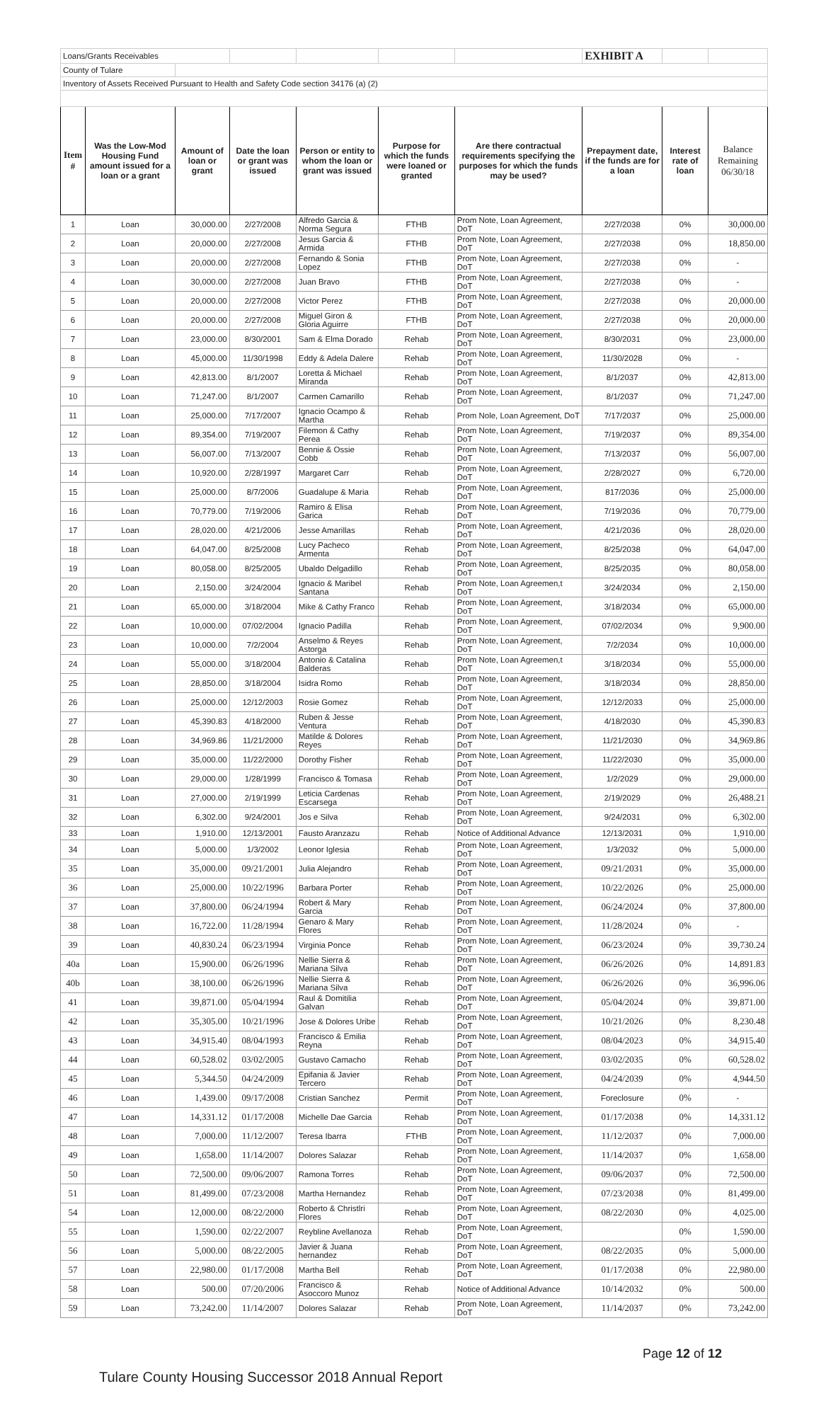| Loans/Grants Receivables | | | | | | | EXHIBIT A | | |
| County of Tulare | | | | | | | | | |
| Inventory of Assets Received Pursuant to Health and Safety Code section 34176 (a) (2) | | | | | | | | | |
| Item # | Was the Low-Mod Housing Fund amount issued for a loan or a grant | Amount of loan or grant | Date the loan or grant was issued | Person or entity to whom the loan or grant was issued | Purpose for which the funds were loaned or granted | Are there contractual requirements specifying the purposes for which the funds may be used? | Prepayment date, if the funds are for a loan | Interest rate of loan | Balance Remaining 06/30/18 |
| 1 | Loan | 30,000.00 | 2/27/2008 | Alfredo Garcia & Norma Segura | FTHB | Prom Note, Loan Agreement, DoT | 2/27/2038 | 0% | 30,000.00 |
| 2 | Loan | 20,000.00 | 2/27/2008 | Jesus Garcia & Armida | FTHB | Prom Note, Loan Agreement, DoT | 2/27/2038 | 0% | 18,850.00 |
| 3 | Loan | 20,000.00 | 2/27/2008 | Fernando & Sonia Lopez | FTHB | Prom Note, Loan Agreement, DoT | 2/27/2038 | 0% | - |
| 4 | Loan | 30,000.00 | 2/27/2008 | Juan Bravo | FTHB | Prom Note, Loan Agreement, DoT | 2/27/2038 | 0% | - |
| 5 | Loan | 20,000.00 | 2/27/2008 | Victor Perez | FTHB | Prom Note, Loan Agreement, DoT | 2/27/2038 | 0% | 20,000.00 |
| 6 | Loan | 20,000.00 | 2/27/2008 | Miguel Giron & Gloria Aguirre | FTHB | Prom Note, Loan Agreement, DoT | 2/27/2038 | 0% | 20,000.00 |
| 7 | Loan | 23,000.00 | 8/30/2001 | Sam & Elma Dorado | Rehab | Prom Note, Loan Agreement, DoT | 8/30/2031 | 0% | 23,000.00 |
| 8 | Loan | 45,000.00 | 11/30/1998 | Eddy & Adela Dalere | Rehab | Prom Note, Loan Agreement, DoT | 11/30/2028 | 0% | - |
| 9 | Loan | 42,813.00 | 8/1/2007 | Loretta & Michael Miranda | Rehab | Prom Note, Loan Agreement, DoT | 8/1/2037 | 0% | 42,813.00 |
| 10 | Loan | 71,247.00 | 8/1/2007 | Carmen Camarillo | Rehab | Prom Note, Loan Agreement, DoT | 8/1/2037 | 0% | 71,247.00 |
| 11 | Loan | 25,000.00 | 7/17/2007 | Ignacio Ocampo & Martha | Rehab | Prom Nole, Loan Agreement, DoT | 7/17/2037 | 0% | 25,000.00 |
| 12 | Loan | 89,354.00 | 7/19/2007 | Filemon & Cathy Perea | Rehab | Prom Note, Loan Agreement, DoT | 7/19/2037 | 0% | 89,354.00 |
| 13 | Loan | 56,007.00 | 7/13/2007 | Bennie & Ossie Cobb | Rehab | Prom Note, Loan Agreement, DoT | 7/13/2037 | 0% | 56,007.00 |
| 14 | Loan | 10,920.00 | 2/28/1997 | Margaret Carr | Rehab | Prom Note, Loan Agreement, DoT | 2/28/2027 | 0% | 6,720.00 |
| 15 | Loan | 25,000.00 | 8/7/2006 | Guadalupe & Maria | Rehab | Prom Note, Loan Agreement, DoT | 817/2036 | 0% | 25,000.00 |
| 16 | Loan | 70,779.00 | 7/19/2006 | Ramiro & Elisa Garica | Rehab | Prom Note, Loan Agreement, DoT | 7/19/2036 | 0% | 70,779.00 |
| 17 | Loan | 28,020.00 | 4/21/2006 | Jesse Amarillas | Rehab | Prom Note, Loan Agreement, DoT | 4/21/2036 | 0% | 28,020.00 |
| 18 | Loan | 64,047.00 | 8/25/2008 | Lucy Pacheco Armenta | Rehab | Prom Note, Loan Agreement, DoT | 8/25/2038 | 0% | 64,047.00 |
| 19 | Loan | 80,058.00 | 8/25/2005 | Ubaldo Delgadillo | Rehab | Prom Note, Loan Agreement, DoT | 8/25/2035 | 0% | 80,058.00 |
| 20 | Loan | 2,150.00 | 3/24/2004 | Ignacio & Maribel Santana | Rehab | Prom Note, Loan Agreemen,t DoT | 3/24/2034 | 0% | 2,150.00 |
| 21 | Loan | 65,000.00 | 3/18/2004 | Mike & Cathy Franco | Rehab | Prom Note, Loan Agreement, DoT | 3/18/2034 | 0% | 65,000.00 |
| 22 | Loan | 10,000.00 | 07/02/2004 | Ignacio Padilla | Rehab | Prom Note, Loan Agreement, DoT | 07/02/2034 | 0% | 9,900.00 |
| 23 | Loan | 10,000.00 | 7/2/2004 | Anselmo & Reyes Astorga | Rehab | Prom Note, Loan Agreement, DoT | 7/2/2034 | 0% | 10,000.00 |
| 24 | Loan | 55,000.00 | 3/18/2004 | Antonio & Catalina Balderas | Rehab | Prom Note, Loan Agreemen,t DoT | 3/18/2034 | 0% | 55,000.00 |
| 25 | Loan | 28,850.00 | 3/18/2004 | Isidra Romo | Rehab | Prom Note, Loan Agreement, DoT | 3/18/2034 | 0% | 28,850.00 |
| 26 | Loan | 25,000.00 | 12/12/2003 | Rosie Gomez | Rehab | Prom Note, Loan Agreement, DoT | 12/12/2033 | 0% | 25,000.00 |
| 27 | Loan | 45,390.83 | 4/18/2000 | Ruben & Jesse Ventura | Rehab | Prom Note, Loan Agreement, DoT | 4/18/2030 | 0% | 45,390.83 |
| 28 | Loan | 34,969.86 | 11/21/2000 | Matilde & Dolores Reyes | Rehab | Prom Note, Loan Agreement, DoT | 11/21/2030 | 0% | 34,969.86 |
| 29 | Loan | 35,000.00 | 11/22/2000 | Dorothy Fisher | Rehab | Prom Note, Loan Agreement, DoT | 11/22/2030 | 0% | 35,000.00 |
| 30 | Loan | 29,000.00 | 1/28/1999 | Francisco & Tomasa | Rehab | Prom Note, Loan Agreement, DoT | 1/2/2029 | 0% | 29,000.00 |
| 31 | Loan | 27,000.00 | 2/19/1999 | Leticia Cardenas Escarsega | Rehab | Prom Note, Loan Agreement, DoT | 2/19/2029 | 0% | 26,488.21 |
| 32 | Loan | 6,302.00 | 9/24/2001 | Jos e Silva | Rehab | Prom Note, Loan Agreement, DoT | 9/24/2031 | 0% | 6,302.00 |
| 33 | Loan | 1,910.00 | 12/13/2001 | Fausto Aranzazu | Rehab | Notice of Additional Advance | 12/13/2031 | 0% | 1,910.00 |
| 34 | Loan | 5,000.00 | 1/3/2002 | Leonor Iglesia | Rehab | Prom Note, Loan Agreement, DoT | 1/3/2032 | 0% | 5,000.00 |
| 35 | Loan | 35,000.00 | 09/21/2001 | Julia Alejandro | Rehab | Prom Note, Loan Agreement, DoT | 09/21/2031 | 0% | 35,000.00 |
| 36 | Loan | 25,000.00 | 10/22/1996 | Barbara Porter | Rehab | Prom Note, Loan Agreement, DoT | 10/22/2026 | 0% | 25,000.00 |
| 37 | Loan | 37,800.00 | 06/24/1994 | Robert & Mary Garcia | Rehab | Prom Note, Loan Agreement, DoT | 06/24/2024 | 0% | 37,800.00 |
| 38 | Loan | 16,722.00 | 11/28/1994 | Genaro & Mary Flores | Rehab | Prom Note, Loan Agreement, DoT | 11/28/2024 | 0% | - |
| 39 | Loan | 40,830.24 | 06/23/1994 | Virginia Ponce | Rehab | Prom Note, Loan Agreement, DoT | 06/23/2024 | 0% | 39,730.24 |
| 40a | Loan | 15,900.00 | 06/26/1996 | Nellie Sierra & Mariana Silva | Rehab | Prom Note, Loan Agreement, DoT | 06/26/2026 | 0% | 14,891.83 |
| 40b | Loan | 38,100.00 | 06/26/1996 | Nellie Sierra & Mariana Silva | Rehab | Prom Note, Loan Agreement, DoT | 06/26/2026 | 0% | 36,996.06 |
| 41 | Loan | 39,871.00 | 05/04/1994 | Raul & Domitilia Galvan | Rehab | Prom Note, Loan Agreement, DoT | 05/04/2024 | 0% | 39,871.00 |
| 42 | Loan | 35,305.00 | 10/21/1996 | Jose & Dolores Uribe | Rehab | Prom Note, Loan Agreement, DoT | 10/21/2026 | 0% | 8,230.48 |
| 43 | Loan | 34,915.40 | 08/04/1993 | Francisco & Emilia Reyna | Rehab | Prom Note, Loan Agreement, DoT | 08/04/2023 | 0% | 34,915.40 |
| 44 | Loan | 60,528.02 | 03/02/2005 | Gustavo Camacho | Rehab | Prom Note, Loan Agreement, DoT | 03/02/2035 | 0% | 60,528.02 |
| 45 | Loan | 5,344.50 | 04/24/2009 | Epifania & Javier Tercero | Rehab | Prom Note, Loan Agreement, DoT | 04/24/2039 | 0% | 4,944.50 |
| 46 | Loan | 1,439.00 | 09/17/2008 | Cristian Sanchez | Permit | Prom Note, Loan Agreement, DoT | Foreclosure | 0% | - |
| 47 | Loan | 14,331.12 | 01/17/2008 | Michelle Dae Garcia | Rehab | Prom Note, Loan Agreement, DoT | 01/17/2038 | 0% | 14,331.12 |
| 48 | Loan | 7,000.00 | 11/12/2007 | Teresa Ibarra | FTHB | Prom Note, Loan Agreement, DoT | 11/12/2037 | 0% | 7,000.00 |
| 49 | Loan | 1,658.00 | 11/14/2007 | Dolores Salazar | Rehab | Prom Note, Loan Agreement, DoT | 11/14/2037 | 0% | 1,658.00 |
| 50 | Loan | 72,500.00 | 09/06/2007 | Ramona Torres | Rehab | Prom Note, Loan Agreement, DoT | 09/06/2037 | 0% | 72,500.00 |
| 51 | Loan | 81,499.00 | 07/23/2008 | Martha Hernandez | Rehab | Prom Note, Loan Agreement, DoT | 07/23/2038 | 0% | 81,499.00 |
| 54 | Loan | 12,000.00 | 08/22/2000 | Roberto & Christlri Flores | Rehab | Prom Note, Loan Agreement, DoT | 08/22/2030 | 0% | 4,025.00 |
| 55 | Loan | 1,590.00 | 02/22/2007 | Reybline Avellanoza | Rehab | Prom Note, Loan Agreement, DoT | | 0% | 1,590.00 |
| 56 | Loan | 5,000.00 | 08/22/2005 | Javier & Juana hernandez | Rehab | Prom Note, Loan Agreement, DoT | 08/22/2035 | 0% | 5,000.00 |
| 57 | Loan | 22,980.00 | 01/17/2008 | Martha Bell | Rehab | Prom Note, Loan Agreement, DoT | 01/17/2038 | 0% | 22,980.00 |
| 58 | Loan | 500.00 | 07/20/2006 | Francisco & Asoccoro Munoz | Rehab | Notice of Additional Advance | 10/14/2032 | 0% | 500.00 |
| 59 | Loan | 73,242.00 | 11/14/2007 | Dolores Salazar | Rehab | Prom Note, Loan Agreement, DoT | 11/14/2037 | 0% | 73,242.00 |
Page 12 of 12
Tulare County Housing Successor 2018 Annual Report